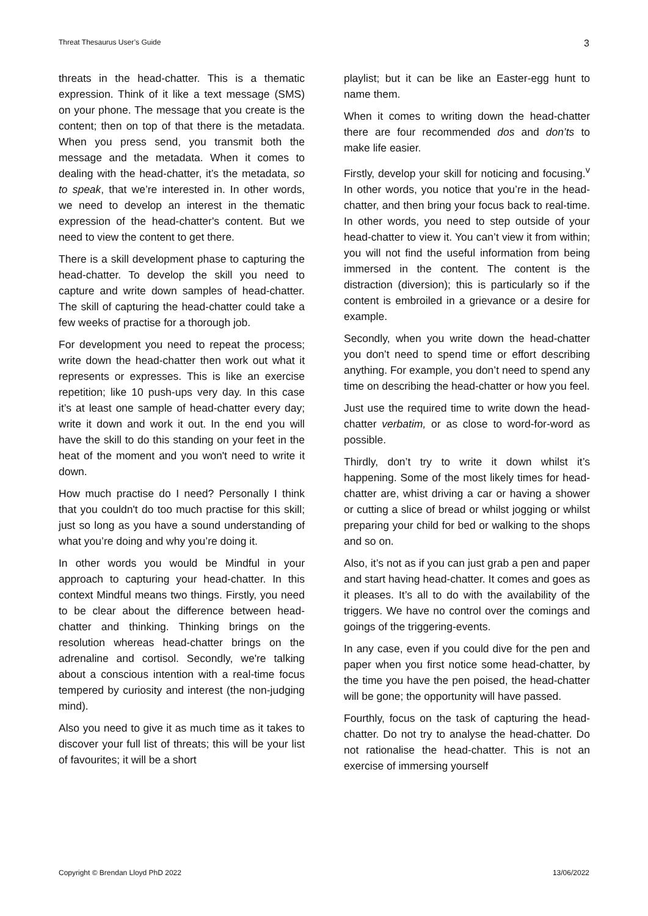Threat Thesaurus User’s Guide 3
threats in the head-chatter. This is a thematic expression. Think of it like a text message (SMS) on your phone. The message that you create is the content; then on top of that there is the metadata. When you press send, you transmit both the message and the metadata. When it comes to dealing with the head-chatter, it’s the metadata, so to speak, that we’re interested in. In other words, we need to develop an interest in the thematic expression of the head-chatter's content. But we need to view the content to get there.
There is a skill development phase to capturing the head-chatter. To develop the skill you need to capture and write down samples of head-chatter. The skill of capturing the head-chatter could take a few weeks of practise for a thorough job.
For development you need to repeat the process; write down the head-chatter then work out what it represents or expresses. This is like an exercise repetition; like 10 push-ups very day. In this case it’s at least one sample of head-chatter every day; write it down and work it out. In the end you will have the skill to do this standing on your feet in the heat of the moment and you won't need to write it down.
How much practise do I need? Personally I think that you couldn't do too much practise for this skill; just so long as you have a sound understanding of what you’re doing and why you’re doing it.
In other words you would be Mindful in your approach to capturing your head-chatter. In this context Mindful means two things. Firstly, you need to be clear about the difference between head-chatter and thinking. Thinking brings on the resolution whereas head-chatter brings on the adrenaline and cortisol. Secondly, we're talking about a conscious intention with a real-time focus tempered by curiosity and interest (the non-judging mind).
Also you need to give it as much time as it takes to discover your full list of threats; this will be your list of favourites; it will be a short
playlist; but it can be like an Easter-egg hunt to name them.
When it comes to writing down the head-chatter there are four recommended dos and don’ts to make life easier.
Firstly, develop your skill for noticing and focusing.<sup>v</sup> In other words, you notice that you’re in the head-chatter, and then bring your focus back to real-time. In other words, you need to step outside of your head-chatter to view it. You can’t view it from within; you will not find the useful information from being immersed in the content. The content is the distraction (diversion); this is particularly so if the content is embroiled in a grievance or a desire for example.
Secondly, when you write down the head-chatter you don’t need to spend time or effort describing anything. For example, you don’t need to spend any time on describing the head-chatter or how you feel.
Just use the required time to write down the head-chatter verbatim, or as close to word-for-word as possible.
Thirdly, don’t try to write it down whilst it’s happening. Some of the most likely times for head-chatter are, whist driving a car or having a shower or cutting a slice of bread or whilst jogging or whilst preparing your child for bed or walking to the shops and so on.
Also, it’s not as if you can just grab a pen and paper and start having head-chatter. It comes and goes as it pleases. It’s all to do with the availability of the triggers. We have no control over the comings and goings of the triggering-events.
In any case, even if you could dive for the pen and paper when you first notice some head-chatter, by the time you have the pen poised, the head-chatter will be gone; the opportunity will have passed.
Fourthly, focus on the task of capturing the head-chatter. Do not try to analyse the head-chatter. Do not rationalise the head-chatter. This is not an exercise of immersing yourself
Copyright © Brendan Lloyd PhD 2022 13/06/2022